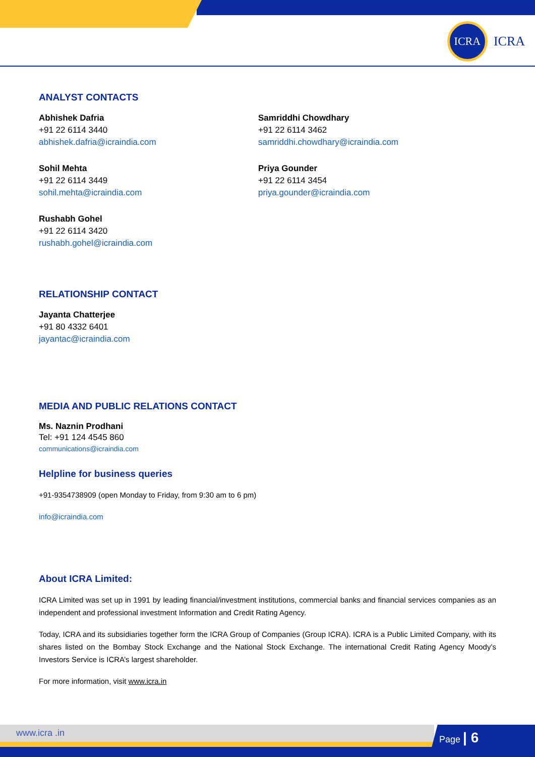ICRA
ICRA
ANALYST CONTACTS
Abhishek Dafria
+91 22 6114 3440
abhishek.dafria@icraindia.com
Sohil Mehta
+91 22 6114 3449
sohil.mehta@icraindia.com
Rushabh Gohel
+91 22 6114 3420
rushabh.gohel@icraindia.com
Samriddhi Chowdhary
+91 22 6114 3462
samriddhi.chowdhary@icraindia.com
Priya Gounder
+91 22 6114 3454
priya.gounder@icraindia.com
RELATIONSHIP CONTACT
Jayanta Chatterjee
+91 80 4332 6401
jayantac@icraindia.com
MEDIA AND PUBLIC RELATIONS CONTACT
Ms. Naznin Prodhani
Tel: +91 124 4545 860
communications@icraindia.com
Helpline for business queries
+91-9354738909 (open Monday to Friday, from 9:30 am to 6 pm)
info@icraindia.com
About ICRA Limited:
ICRA Limited was set up in 1991 by leading financial/investment institutions, commercial banks and financial services companies as an independent and professional investment Information and Credit Rating Agency.
Today, ICRA and its subsidiaries together form the ICRA Group of Companies (Group ICRA). ICRA is a Public Limited Company, with its shares listed on the Bombay Stock Exchange and the National Stock Exchange. The international Credit Rating Agency Moody’s Investors Service is ICRA’s largest shareholder.
For more information, visit www.icra.in
www.icra .in Page | 6